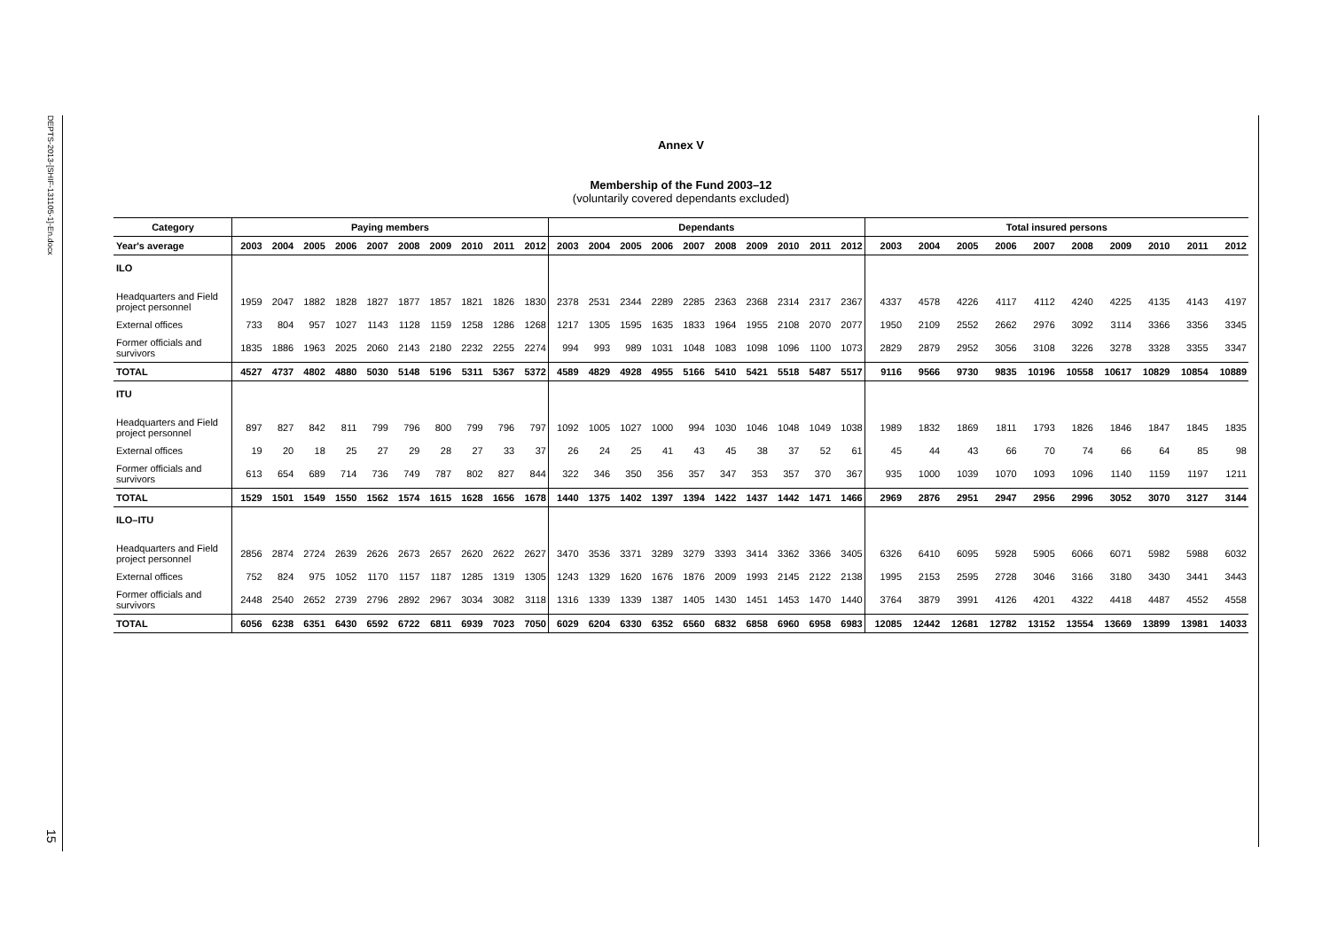DEPTS-2013-[SHIF-131105-1]-En.docx
15
Annex V
Membership of the Fund 2003–12
(voluntarily covered dependants excluded)
| Category | Paying members | | | | | | | | | | Dependants | | | | | | | | | | Total insured persons | | | | | | | | | |
| --- | --- | --- | --- | --- | --- | --- | --- | --- | --- | --- | --- | --- | --- | --- | --- | --- | --- | --- | --- | --- | --- | --- | --- | --- | --- | --- | --- | --- | --- | --- |
| Year's average | 2003 | 2004 | 2005 | 2006 | 2007 | 2008 | 2009 | 2010 | 2011 | 2012 | 2003 | 2004 | 2005 | 2006 | 2007 | 2008 | 2009 | 2010 | 2011 | 2012 | 2003 | 2004 | 2005 | 2006 | 2007 | 2008 | 2009 | 2010 | 2011 | 2012 |
| ILO | | | | | | | | | | | | | | | | | | | | | | | | | | | | | | |
| Headquarters and Field project personnel | 1959 | 2047 | 1882 | 1828 | 1827 | 1877 | 1857 | 1821 | 1826 | 1830 | 2378 | 2531 | 2344 | 2289 | 2285 | 2363 | 2368 | 2314 | 2317 | 2367 | 4337 | 4578 | 4226 | 4117 | 4112 | 4240 | 4225 | 4135 | 4143 | 4197 |
| External offices | 733 | 804 | 957 | 1027 | 1143 | 1128 | 1159 | 1258 | 1286 | 1268 | 1217 | 1305 | 1595 | 1635 | 1833 | 1964 | 1955 | 2108 | 2070 | 2077 | 1950 | 2109 | 2552 | 2662 | 2976 | 3092 | 3114 | 3366 | 3356 | 3345 |
| Former officials and survivors | 1835 | 1886 | 1963 | 2025 | 2060 | 2143 | 2180 | 2232 | 2255 | 2274 | 994 | 993 | 989 | 1031 | 1048 | 1083 | 1098 | 1096 | 1100 | 1073 | 2829 | 2879 | 2952 | 3056 | 3108 | 3226 | 3278 | 3328 | 3355 | 3347 |
| TOTAL | 4527 | 4737 | 4802 | 4880 | 5030 | 5148 | 5196 | 5311 | 5367 | 5372 | 4589 | 4829 | 4928 | 4955 | 5166 | 5410 | 5421 | 5518 | 5487 | 5517 | 9116 | 9566 | 9730 | 9835 | 10196 | 10558 | 10617 | 10829 | 10854 | 10889 |
| ITU | | | | | | | | | | | | | | | | | | | | | | | | | | | | | | |
| Headquarters and Field project personnel | 897 | 827 | 842 | 811 | 799 | 796 | 800 | 799 | 796 | 797 | 1092 | 1005 | 1027 | 1000 | 994 | 1030 | 1046 | 1048 | 1049 | 1038 | 1989 | 1832 | 1869 | 1811 | 1793 | 1826 | 1846 | 1847 | 1845 | 1835 |
| External offices | 19 | 20 | 18 | 25 | 27 | 29 | 28 | 27 | 33 | 37 | 26 | 24 | 25 | 41 | 43 | 45 | 38 | 37 | 52 | 61 | 45 | 44 | 43 | 66 | 70 | 74 | 66 | 64 | 85 | 98 |
| Former officials and survivors | 613 | 654 | 689 | 714 | 736 | 749 | 787 | 802 | 827 | 844 | 322 | 346 | 350 | 356 | 357 | 347 | 353 | 357 | 370 | 367 | 935 | 1000 | 1039 | 1070 | 1093 | 1096 | 1140 | 1159 | 1197 | 1211 |
| TOTAL | 1529 | 1501 | 1549 | 1550 | 1562 | 1574 | 1615 | 1628 | 1656 | 1678 | 1440 | 1375 | 1402 | 1397 | 1394 | 1422 | 1437 | 1442 | 1471 | 1466 | 2969 | 2876 | 2951 | 2947 | 2956 | 2996 | 3052 | 3070 | 3127 | 3144 |
| ILO–ITU | | | | | | | | | | | | | | | | | | | | | | | | | | | | | | |
| Headquarters and Field project personnel | 2856 | 2874 | 2724 | 2639 | 2626 | 2673 | 2657 | 2620 | 2622 | 2627 | 3470 | 3536 | 3371 | 3289 | 3279 | 3393 | 3414 | 3362 | 3366 | 3405 | 6326 | 6410 | 6095 | 5928 | 5905 | 6066 | 6071 | 5982 | 5988 | 6032 |
| External offices | 752 | 824 | 975 | 1052 | 1170 | 1157 | 1187 | 1285 | 1319 | 1305 | 1243 | 1329 | 1620 | 1676 | 1876 | 2009 | 1993 | 2145 | 2122 | 2138 | 1995 | 2153 | 2595 | 2728 | 3046 | 3166 | 3180 | 3430 | 3441 | 3443 |
| Former officials and survivors | 2448 | 2540 | 2652 | 2739 | 2796 | 2892 | 2967 | 3034 | 3082 | 3118 | 1316 | 1339 | 1339 | 1387 | 1405 | 1430 | 1451 | 1453 | 1470 | 1440 | 3764 | 3879 | 3991 | 4126 | 4201 | 4322 | 4418 | 4487 | 4552 | 4558 |
| TOTAL | 6056 | 6238 | 6351 | 6430 | 6592 | 6722 | 6811 | 6939 | 7023 | 7050 | 6029 | 6204 | 6330 | 6352 | 6560 | 6832 | 6858 | 6960 | 6958 | 6983 | 12085 | 12442 | 12681 | 12782 | 13152 | 13554 | 13669 | 13899 | 13981 | 14033 |